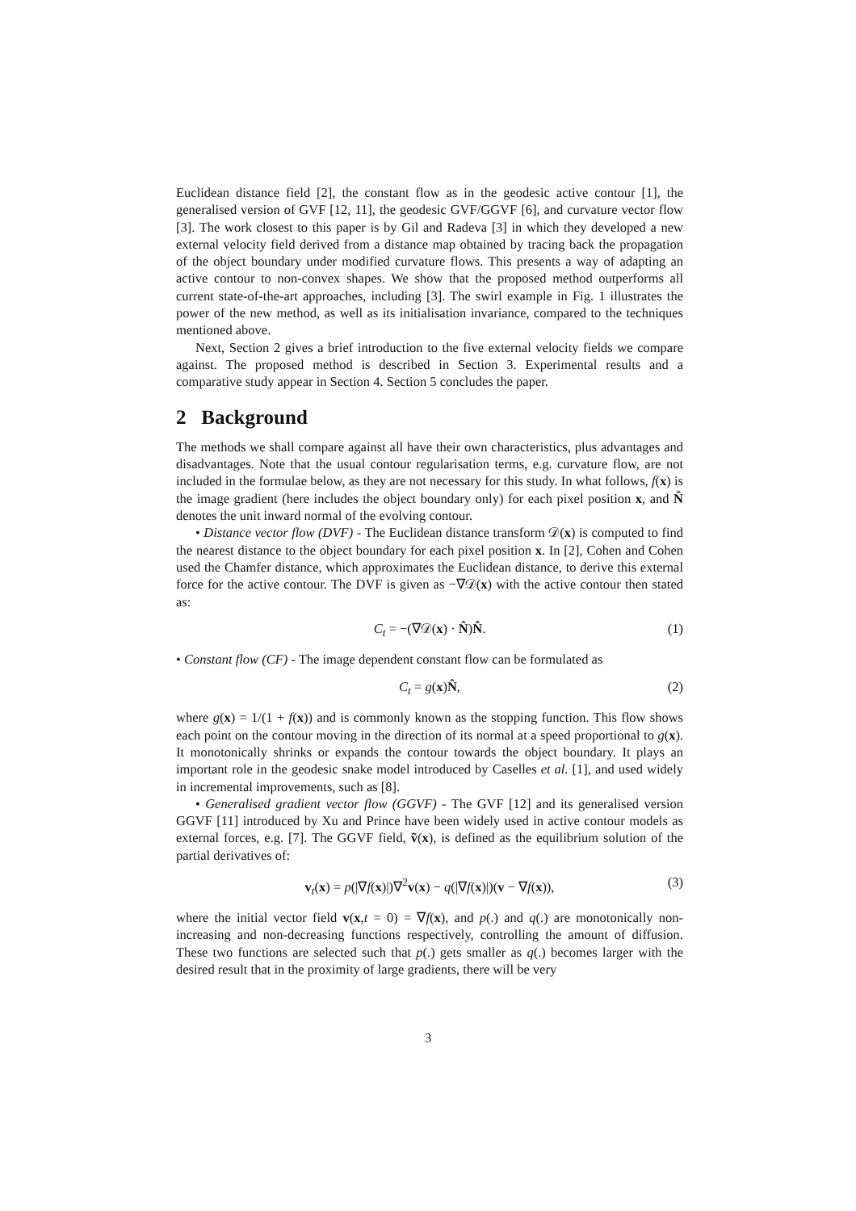Euclidean distance field [2], the constant flow as in the geodesic active contour [1], the generalised version of GVF [12, 11], the geodesic GVF/GGVF [6], and curvature vector flow [3]. The work closest to this paper is by Gil and Radeva [3] in which they developed a new external velocity field derived from a distance map obtained by tracing back the propagation of the object boundary under modified curvature flows. This presents a way of adapting an active contour to non-convex shapes. We show that the proposed method outperforms all current state-of-the-art approaches, including [3]. The swirl example in Fig. 1 illustrates the power of the new method, as well as its initialisation invariance, compared to the techniques mentioned above.
Next, Section 2 gives a brief introduction to the five external velocity fields we compare against. The proposed method is described in Section 3. Experimental results and a comparative study appear in Section 4. Section 5 concludes the paper.
2 Background
The methods we shall compare against all have their own characteristics, plus advantages and disadvantages. Note that the usual contour regularisation terms, e.g. curvature flow, are not included in the formulae below, as they are not necessary for this study. In what follows, f(x) is the image gradient (here includes the object boundary only) for each pixel position x, and N̂ denotes the unit inward normal of the evolving contour.
• Distance vector flow (DVF) - The Euclidean distance transform 𝒟(x) is computed to find the nearest distance to the object boundary for each pixel position x. In [2], Cohen and Cohen used the Chamfer distance, which approximates the Euclidean distance, to derive this external force for the active contour. The DVF is given as −∇𝒟(x) with the active contour then stated as:
C<sub>t</sub> = −(∇𝒟(x) · N̂)N̂. (1)
• Constant flow (CF) - The image dependent constant flow can be formulated as
C<sub>t</sub> = g(x)N̂, (2)
where g(x) = 1/(1 + f(x)) and is commonly known as the stopping function. This flow shows each point on the contour moving in the direction of its normal at a speed proportional to g(x). It monotonically shrinks or expands the contour towards the object boundary. It plays an important role in the geodesic snake model introduced by Caselles et al. [1], and used widely in incremental improvements, such as [8].
• Generalised gradient vector flow (GGVF) - The GVF [12] and its generalised version GGVF [11] introduced by Xu and Prince have been widely used in active contour models as external forces, e.g. [7]. The GGVF field, ṽ(x), is defined as the equilibrium solution of the partial derivatives of:
v<sub>t</sub>(x) = p(|∇f(x)|)∇<sup>2</sup>v(x) − q(|∇f(x)|)(v − ∇f(x)), (3)
where the initial vector field v(x,t = 0) = ∇f(x), and p(.) and q(.) are monotonically non-increasing and non-decreasing functions respectively, controlling the amount of diffusion. These two functions are selected such that p(.) gets smaller as q(.) becomes larger with the desired result that in the proximity of large gradients, there will be very
3